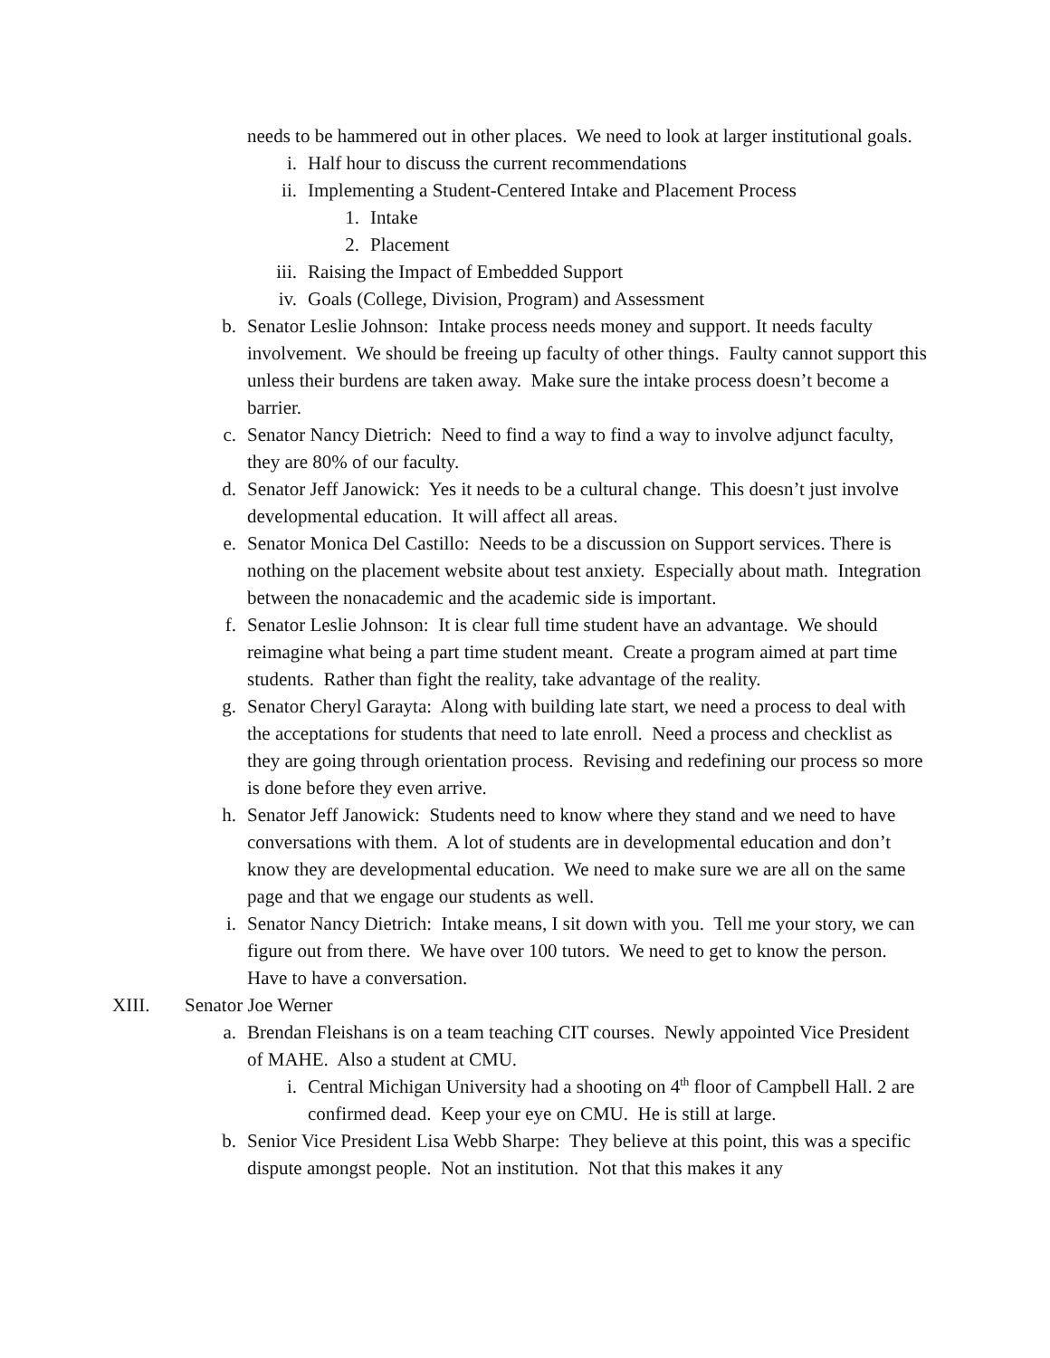needs to be hammered out in other places. We need to look at larger institutional goals.
i. Half hour to discuss the current recommendations
ii. Implementing a Student-Centered Intake and Placement Process
1. Intake
2. Placement
iii. Raising the Impact of Embedded Support
iv. Goals (College, Division, Program) and Assessment
b. Senator Leslie Johnson: Intake process needs money and support. It needs faculty involvement. We should be freeing up faculty of other things. Faulty cannot support this unless their burdens are taken away. Make sure the intake process doesn’t become a barrier.
c. Senator Nancy Dietrich: Need to find a way to find a way to involve adjunct faculty, they are 80% of our faculty.
d. Senator Jeff Janowick: Yes it needs to be a cultural change. This doesn’t just involve developmental education. It will affect all areas.
e. Senator Monica Del Castillo: Needs to be a discussion on Support services. There is nothing on the placement website about test anxiety. Especially about math. Integration between the nonacademic and the academic side is important.
f. Senator Leslie Johnson: It is clear full time student have an advantage. We should reimagine what being a part time student meant. Create a program aimed at part time students. Rather than fight the reality, take advantage of the reality.
g. Senator Cheryl Garayta: Along with building late start, we need a process to deal with the acceptations for students that need to late enroll. Need a process and checklist as they are going through orientation process. Revising and redefining our process so more is done before they even arrive.
h. Senator Jeff Janowick: Students need to know where they stand and we need to have conversations with them. A lot of students are in developmental education and don’t know they are developmental education. We need to make sure we are all on the same page and that we engage our students as well.
i. Senator Nancy Dietrich: Intake means, I sit down with you. Tell me your story, we can figure out from there. We have over 100 tutors. We need to get to know the person. Have to have a conversation.
XIII. Senator Joe Werner
a. Brendan Fleishans is on a team teaching CIT courses. Newly appointed Vice President of MAHE. Also a student at CMU.
i. Central Michigan University had a shooting on 4<sup>th</sup> floor of Campbell Hall. 2 are confirmed dead. Keep your eye on CMU. He is still at large.
b. Senior Vice President Lisa Webb Sharpe: They believe at this point, this was a specific dispute amongst people. Not an institution. Not that this makes it any